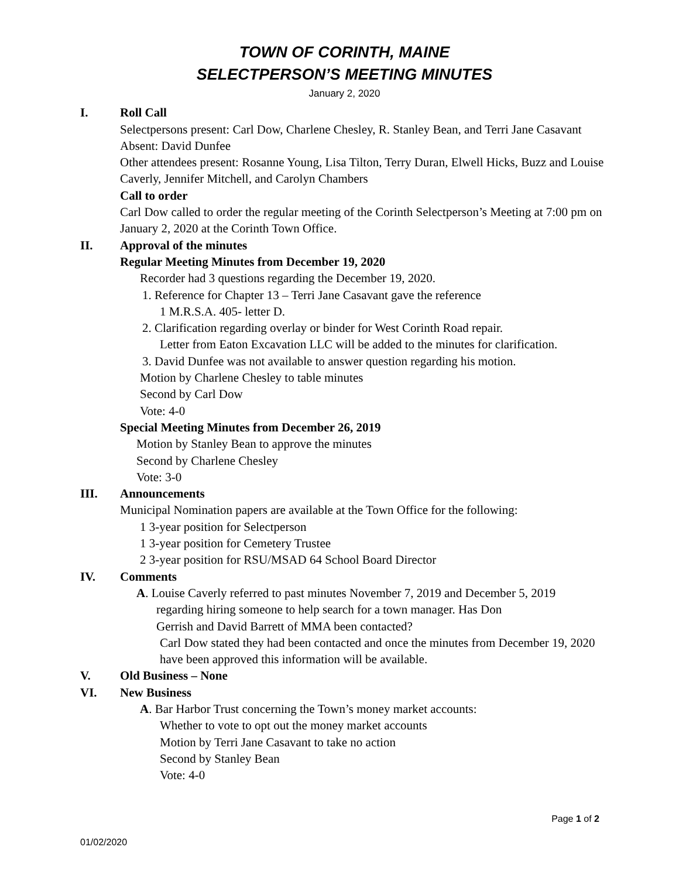TOWN OF CORINTH, MAINE
SELECTPERSON’S MEETING MINUTES
January 2, 2020
I. Roll Call
Selectpersons present: Carl Dow, Charlene Chesley, R. Stanley Bean, and Terri Jane Casavant
Absent: David Dunfee
Other attendees present: Rosanne Young, Lisa Tilton, Terry Duran, Elwell Hicks, Buzz and Louise Caverly, Jennifer Mitchell, and Carolyn Chambers
Call to order
Carl Dow called to order the regular meeting of the Corinth Selectperson’s Meeting at 7:00 pm on January 2, 2020 at the Corinth Town Office.
II. Approval of the minutes
Regular Meeting Minutes from December 19, 2020
Recorder had 3 questions regarding the December 19, 2020.
1. Reference for Chapter 13 – Terri Jane Casavant gave the reference
1 M.R.S.A. 405- letter D.
2. Clarification regarding overlay or binder for West Corinth Road repair.
Letter from Eaton Excavation LLC will be added to the minutes for clarification.
3. David Dunfee was not available to answer question regarding his motion.
Motion by Charlene Chesley to table minutes
Second by Carl Dow
Vote: 4-0
Special Meeting Minutes from December 26, 2019
Motion by Stanley Bean to approve the minutes
Second by Charlene Chesley
Vote: 3-0
III. Announcements
Municipal Nomination papers are available at the Town Office for the following:
1 3-year position for Selectperson
1 3-year position for Cemetery Trustee
2 3-year position for RSU/MSAD 64 School Board Director
IV. Comments
A. Louise Caverly referred to past minutes November 7, 2019 and December 5, 2019
regarding hiring someone to help search for a town manager. Has Don
Gerrish and David Barrett of MMA been contacted?
Carl Dow stated they had been contacted and once the minutes from December 19, 2020 have been approved this information will be available.
V. Old Business – None
VI. New Business
A. Bar Harbor Trust concerning the Town’s money market accounts:
Whether to vote to opt out the money market accounts
Motion by Terri Jane Casavant to take no action
Second by Stanley Bean
Vote: 4-0
Page 1 of 2
01/02/2020